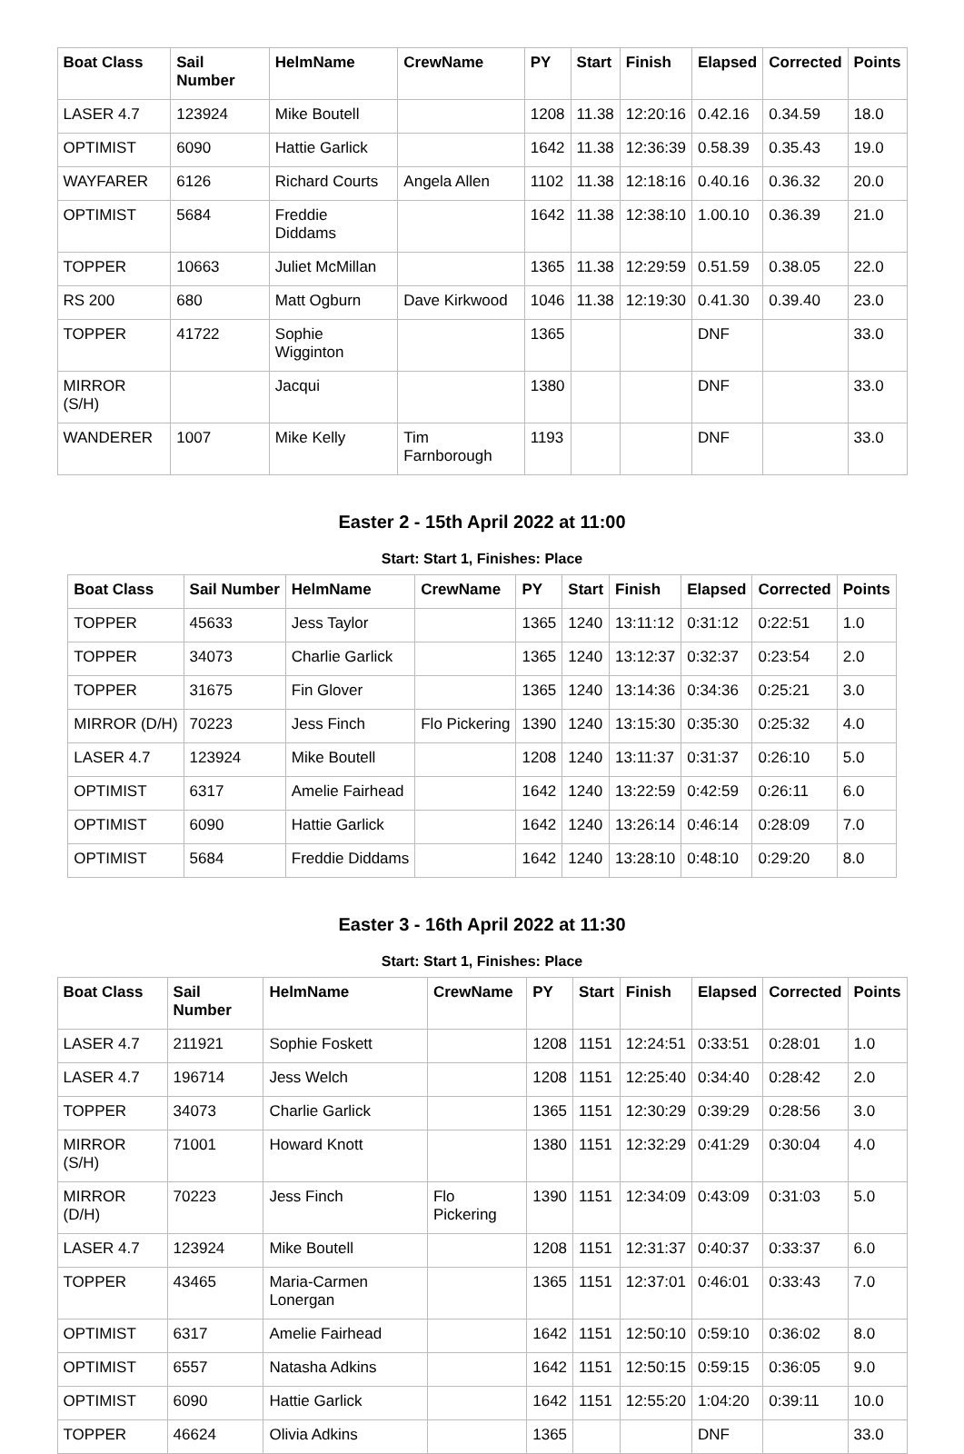| Boat Class | Sail Number | HelmName | CrewName | PY | Start | Finish | Elapsed | Corrected | Points |
| --- | --- | --- | --- | --- | --- | --- | --- | --- | --- |
| LASER 4.7 | 123924 | Mike Boutell | | 1208 | 11.38 | 12:20:16 | 0.42.16 | 0.34.59 | 18.0 |
| OPTIMIST | 6090 | Hattie Garlick | | 1642 | 11.38 | 12:36:39 | 0.58.39 | 0.35.43 | 19.0 |
| WAYFARER | 6126 | Richard Courts | Angela Allen | 1102 | 11.38 | 12:18:16 | 0.40.16 | 0.36.32 | 20.0 |
| OPTIMIST | 5684 | Freddie Diddams | | 1642 | 11.38 | 12:38:10 | 1.00.10 | 0.36.39 | 21.0 |
| TOPPER | 10663 | Juliet McMillan | | 1365 | 11.38 | 12:29:59 | 0.51.59 | 0.38.05 | 22.0 |
| RS 200 | 680 | Matt Ogburn | Dave Kirkwood | 1046 | 11.38 | 12:19:30 | 0.41.30 | 0.39.40 | 23.0 |
| TOPPER | 41722 | Sophie Wigginton | | 1365 | | | DNF | | 33.0 |
| MIRROR (S/H) | | Jacqui | | 1380 | | | DNF | | 33.0 |
| WANDERER | 1007 | Mike Kelly | Tim Farnborough | 1193 | | | DNF | | 33.0 |
Easter 2 - 15th April 2022 at 11:00
Start: Start 1, Finishes: Place
| Boat Class | Sail Number | HelmName | CrewName | PY | Start | Finish | Elapsed | Corrected | Points |
| --- | --- | --- | --- | --- | --- | --- | --- | --- | --- |
| TOPPER | 45633 | Jess Taylor | | 1365 | 1240 | 13:11:12 | 0:31:12 | 0:22:51 | 1.0 |
| TOPPER | 34073 | Charlie Garlick | | 1365 | 1240 | 13:12:37 | 0:32:37 | 0:23:54 | 2.0 |
| TOPPER | 31675 | Fin Glover | | 1365 | 1240 | 13:14:36 | 0:34:36 | 0:25:21 | 3.0 |
| MIRROR (D/H) | 70223 | Jess Finch | Flo Pickering | 1390 | 1240 | 13:15:30 | 0:35:30 | 0:25:32 | 4.0 |
| LASER 4.7 | 123924 | Mike Boutell | | 1208 | 1240 | 13:11:37 | 0:31:37 | 0:26:10 | 5.0 |
| OPTIMIST | 6317 | Amelie Fairhead | | 1642 | 1240 | 13:22:59 | 0:42:59 | 0:26:11 | 6.0 |
| OPTIMIST | 6090 | Hattie Garlick | | 1642 | 1240 | 13:26:14 | 0:46:14 | 0:28:09 | 7.0 |
| OPTIMIST | 5684 | Freddie Diddams | | 1642 | 1240 | 13:28:10 | 0:48:10 | 0:29:20 | 8.0 |
Easter 3 - 16th April 2022 at 11:30
Start: Start 1, Finishes: Place
| Boat Class | Sail Number | HelmName | CrewName | PY | Start | Finish | Elapsed | Corrected | Points |
| --- | --- | --- | --- | --- | --- | --- | --- | --- | --- |
| LASER 4.7 | 211921 | Sophie Foskett | | 1208 | 1151 | 12:24:51 | 0:33:51 | 0:28:01 | 1.0 |
| LASER 4.7 | 196714 | Jess Welch | | 1208 | 1151 | 12:25:40 | 0:34:40 | 0:28:42 | 2.0 |
| TOPPER | 34073 | Charlie Garlick | | 1365 | 1151 | 12:30:29 | 0:39:29 | 0:28:56 | 3.0 |
| MIRROR (S/H) | 71001 | Howard Knott | | 1380 | 1151 | 12:32:29 | 0:41:29 | 0:30:04 | 4.0 |
| MIRROR (D/H) | 70223 | Jess Finch | Flo Pickering | 1390 | 1151 | 12:34:09 | 0:43:09 | 0:31:03 | 5.0 |
| LASER 4.7 | 123924 | Mike Boutell | | 1208 | 1151 | 12:31:37 | 0:40:37 | 0:33:37 | 6.0 |
| TOPPER | 43465 | Maria-Carmen Lonergan | | 1365 | 1151 | 12:37:01 | 0:46:01 | 0:33:43 | 7.0 |
| OPTIMIST | 6317 | Amelie Fairhead | | 1642 | 1151 | 12:50:10 | 0:59:10 | 0:36:02 | 8.0 |
| OPTIMIST | 6557 | Natasha Adkins | | 1642 | 1151 | 12:50:15 | 0:59:15 | 0:36:05 | 9.0 |
| OPTIMIST | 6090 | Hattie Garlick | | 1642 | 1151 | 12:55:20 | 1:04:20 | 0:39:11 | 10.0 |
| TOPPER | 46624 | Olivia Adkins | | 1365 | | | DNF | | 33.0 |